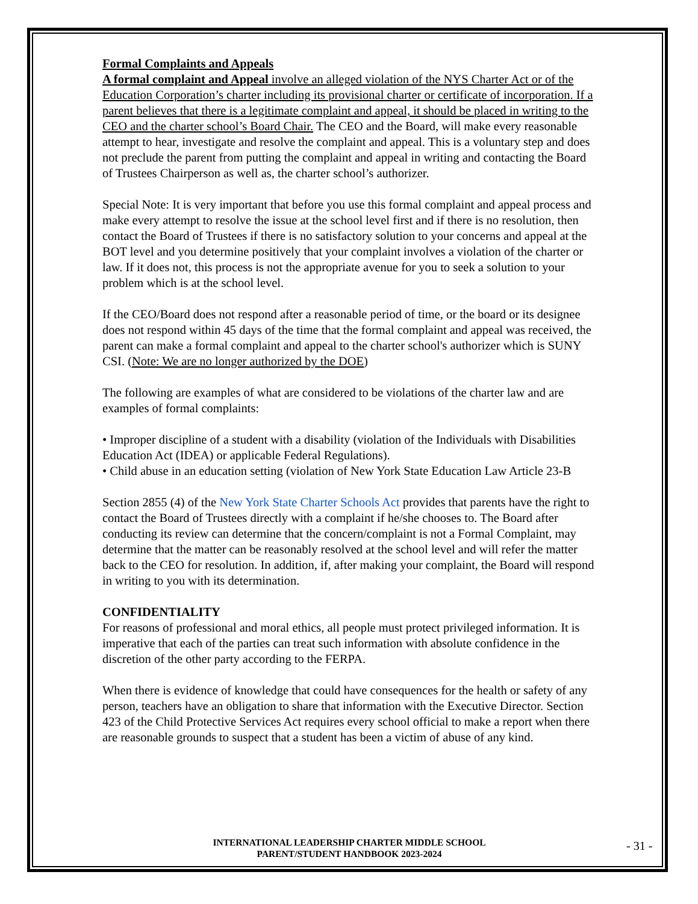Formal Complaints and Appeals
A formal complaint and Appeal involve an alleged violation of the NYS Charter Act or of the Education Corporation’s charter including its provisional charter or certificate of incorporation. If a parent believes that there is a legitimate complaint and appeal, it should be placed in writing to the CEO and the charter school’s Board Chair. The CEO and the Board, will make every reasonable attempt to hear, investigate and resolve the complaint and appeal. This is a voluntary step and does not preclude the parent from putting the complaint and appeal in writing and contacting the Board of Trustees Chairperson as well as, the charter school’s authorizer.
Special Note: It is very important that before you use this formal complaint and appeal process and make every attempt to resolve the issue at the school level first and if there is no resolution, then contact the Board of Trustees if there is no satisfactory solution to your concerns and appeal at the BOT level and you determine positively that your complaint involves a violation of the charter or law. If it does not, this process is not the appropriate avenue for you to seek a solution to your problem which is at the school level.
If the CEO/Board does not respond after a reasonable period of time, or the board or its designee does not respond within 45 days of the time that the formal complaint and appeal was received, the parent can make a formal complaint and appeal to the charter school's authorizer which is SUNY CSI. (Note: We are no longer authorized by the DOE)
The following are examples of what are considered to be violations of the charter law and are examples of formal complaints:
• Improper discipline of a student with a disability (violation of the Individuals with Disabilities Education Act (IDEA) or applicable Federal Regulations).
• Child abuse in an education setting (violation of New York State Education Law Article 23-B
Section 2855 (4) of the New York State Charter Schools Act provides that parents have the right to contact the Board of Trustees directly with a complaint if he/she chooses to. The Board after conducting its review can determine that the concern/complaint is not a Formal Complaint, may determine that the matter can be reasonably resolved at the school level and will refer the matter back to the CEO for resolution. In addition, if, after making your complaint, the Board will respond in writing to you with its determination.
CONFIDENTIALITY
For reasons of professional and moral ethics, all people must protect privileged information. It is imperative that each of the parties can treat such information with absolute confidence in the discretion of the other party according to the FERPA.
When there is evidence of knowledge that could have consequences for the health or safety of any person, teachers have an obligation to share that information with the Executive Director. Section 423 of the Child Protective Services Act requires every school official to make a report when there are reasonable grounds to suspect that a student has been a victim of abuse of any kind.
INTERNATIONAL LEADERSHIP CHARTER MIDDLE SCHOOL
PARENT/STUDENT HANDBOOK 2023-2024
- 31 -